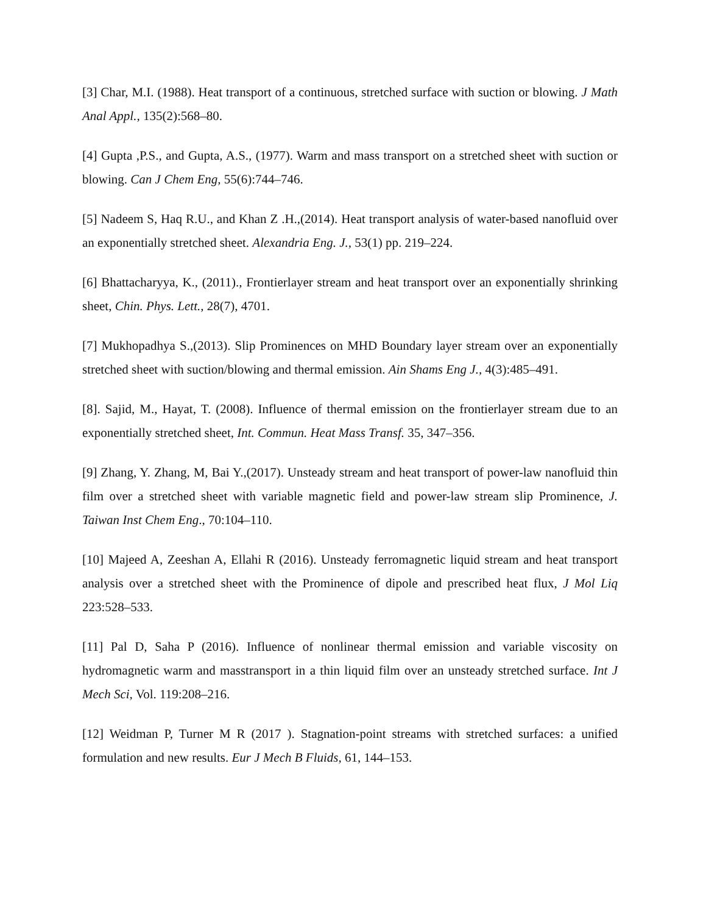[3] Char, M.I. (1988). Heat transport of a continuous, stretched surface with suction or blowing. J Math Anal Appl., 135(2):568–80.
[4] Gupta ,P.S., and Gupta, A.S., (1977). Warm and mass transport on a stretched sheet with suction or blowing. Can J Chem Eng, 55(6):744–746.
[5] Nadeem S, Haq R.U., and Khan Z .H.,(2014). Heat transport analysis of water-based nanofluid over an exponentially stretched sheet. Alexandria Eng. J., 53(1) pp. 219–224.
[6] Bhattacharyya, K., (2011)., Frontierlayer stream and heat transport over an exponentially shrinking sheet, Chin. Phys. Lett., 28(7), 4701.
[7] Mukhopadhya S.,(2013). Slip Prominences on MHD Boundary layer stream over an exponentially stretched sheet with suction/blowing and thermal emission. Ain Shams Eng J., 4(3):485–491.
[8]. Sajid, M., Hayat, T. (2008). Influence of thermal emission on the frontierlayer stream due to an exponentially stretched sheet, Int. Commun. Heat Mass Transf. 35, 347–356.
[9] Zhang, Y. Zhang, M, Bai Y.,(2017). Unsteady stream and heat transport of power-law nanofluid thin film over a stretched sheet with variable magnetic field and power-law stream slip Prominence, J. Taiwan Inst Chem Eng., 70:104–110.
[10] Majeed A, Zeeshan A, Ellahi R (2016). Unsteady ferromagnetic liquid stream and heat transport analysis over a stretched sheet with the Prominence of dipole and prescribed heat flux, J Mol Liq 223:528–533.
[11] Pal D, Saha P (2016). Influence of nonlinear thermal emission and variable viscosity on hydromagnetic warm and masstransport in a thin liquid film over an unsteady stretched surface. Int J Mech Sci, Vol. 119:208–216.
[12] Weidman P, Turner M R (2017 ). Stagnation-point streams with stretched surfaces: a unified formulation and new results. Eur J Mech B Fluids, 61, 144–153.